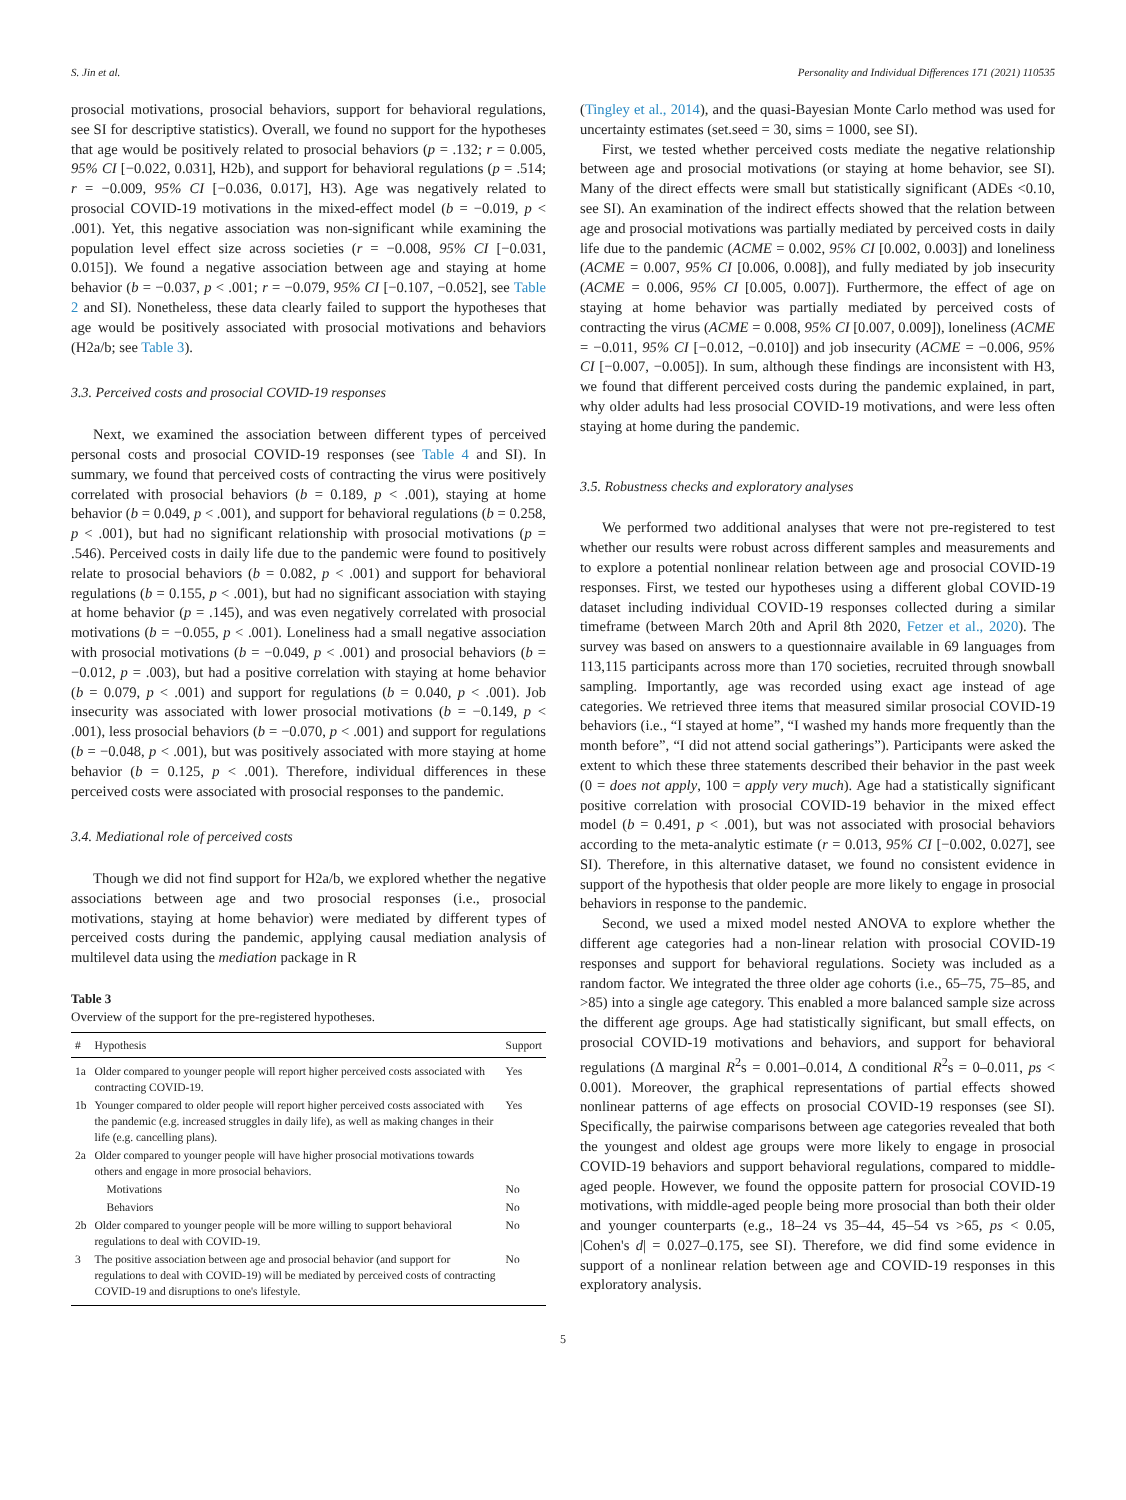S. Jin et al. Personality and Individual Differences 171 (2021) 110535
prosocial motivations, prosocial behaviors, support for behavioral regulations, see SI for descriptive statistics). Overall, we found no support for the hypotheses that age would be positively related to prosocial behaviors (p = .132; r = 0.005, 95% CI [−0.022, 0.031], H2b), and support for behavioral regulations (p = .514; r = −0.009, 95% CI [−0.036, 0.017], H3). Age was negatively related to prosocial COVID-19 motivations in the mixed-effect model (b = −0.019, p < .001). Yet, this negative association was non-significant while examining the population level effect size across societies (r = −0.008, 95% CI [−0.031, 0.015]). We found a negative association between age and staying at home behavior (b = −0.037, p < .001; r = −0.079, 95% CI [−0.107, −0.052], see Table 2 and SI). Nonetheless, these data clearly failed to support the hypotheses that age would be positively associated with prosocial motivations and behaviors (H2a/b; see Table 3).
3.3. Perceived costs and prosocial COVID-19 responses
Next, we examined the association between different types of perceived personal costs and prosocial COVID-19 responses (see Table 4 and SI). In summary, we found that perceived costs of contracting the virus were positively correlated with prosocial behaviors (b = 0.189, p < .001), staying at home behavior (b = 0.049, p < .001), and support for behavioral regulations (b = 0.258, p < .001), but had no significant relationship with prosocial motivations (p = .546). Perceived costs in daily life due to the pandemic were found to positively relate to prosocial behaviors (b = 0.082, p < .001) and support for behavioral regulations (b = 0.155, p < .001), but had no significant association with staying at home behavior (p = .145), and was even negatively correlated with prosocial motivations (b = −0.055, p < .001). Loneliness had a small negative association with prosocial motivations (b = −0.049, p < .001) and prosocial behaviors (b = −0.012, p = .003), but had a positive correlation with staying at home behavior (b = 0.079, p < .001) and support for regulations (b = 0.040, p < .001). Job insecurity was associated with lower prosocial motivations (b = −0.149, p < .001), less prosocial behaviors (b = −0.070, p < .001) and support for regulations (b = −0.048, p < .001), but was positively associated with more staying at home behavior (b = 0.125, p < .001). Therefore, individual differences in these perceived costs were associated with prosocial responses to the pandemic.
3.4. Mediational role of perceived costs
Though we did not find support for H2a/b, we explored whether the negative associations between age and two prosocial responses (i.e., prosocial motivations, staying at home behavior) were mediated by different types of perceived costs during the pandemic, applying causal mediation analysis of multilevel data using the mediation package in R
Table 3
Overview of the support for the pre-registered hypotheses.
| # | Hypothesis | Support |
| --- | --- | --- |
| 1a | Older compared to younger people will report higher perceived costs associated with contracting COVID-19. | Yes |
| 1b | Younger compared to older people will report higher perceived costs associated with the pandemic (e.g. increased struggles in daily life), as well as making changes in their life (e.g. cancelling plans). | Yes |
| 2a | Older compared to younger people will have higher prosocial motivations towards others and engage in more prosocial behaviors. | |
| | Motivations | No |
| | Behaviors | No |
| 2b | Older compared to younger people will be more willing to support behavioral regulations to deal with COVID-19. | No |
| 3 | The positive association between age and prosocial behavior (and support for regulations to deal with COVID-19) will be mediated by perceived costs of contracting COVID-19 and disruptions to one's lifestyle. | No |
(Tingley et al., 2014), and the quasi-Bayesian Monte Carlo method was used for uncertainty estimates (set.seed = 30, sims = 1000, see SI).
First, we tested whether perceived costs mediate the negative relationship between age and prosocial motivations (or staying at home behavior, see SI). Many of the direct effects were small but statistically significant (ADEs <0.10, see SI). An examination of the indirect effects showed that the relation between age and prosocial motivations was partially mediated by perceived costs in daily life due to the pandemic (ACME = 0.002, 95% CI [0.002, 0.003]) and loneliness (ACME = 0.007, 95% CI [0.006, 0.008]), and fully mediated by job insecurity (ACME = 0.006, 95% CI [0.005, 0.007]). Furthermore, the effect of age on staying at home behavior was partially mediated by perceived costs of contracting the virus (ACME = 0.008, 95% CI [0.007, 0.009]), loneliness (ACME = −0.011, 95% CI [−0.012, −0.010]) and job insecurity (ACME = −0.006, 95% CI [−0.007, −0.005]). In sum, although these findings are inconsistent with H3, we found that different perceived costs during the pandemic explained, in part, why older adults had less prosocial COVID-19 motivations, and were less often staying at home during the pandemic.
3.5. Robustness checks and exploratory analyses
We performed two additional analyses that were not pre-registered to test whether our results were robust across different samples and measurements and to explore a potential nonlinear relation between age and prosocial COVID-19 responses. First, we tested our hypotheses using a different global COVID-19 dataset including individual COVID-19 responses collected during a similar timeframe (between March 20th and April 8th 2020, Fetzer et al., 2020). The survey was based on answers to a questionnaire available in 69 languages from 113,115 participants across more than 170 societies, recruited through snowball sampling. Importantly, age was recorded using exact age instead of age categories. We retrieved three items that measured similar prosocial COVID-19 behaviors (i.e., “I stayed at home”, “I washed my hands more frequently than the month before”, “I did not attend social gatherings”). Participants were asked the extent to which these three statements described their behavior in the past week (0 = does not apply, 100 = apply very much). Age had a statistically significant positive correlation with prosocial COVID-19 behavior in the mixed effect model (b = 0.491, p < .001), but was not associated with prosocial behaviors according to the meta-analytic estimate (r = 0.013, 95% CI [−0.002, 0.027], see SI). Therefore, in this alternative dataset, we found no consistent evidence in support of the hypothesis that older people are more likely to engage in prosocial behaviors in response to the pandemic.
Second, we used a mixed model nested ANOVA to explore whether the different age categories had a non-linear relation with prosocial COVID-19 responses and support for behavioral regulations. Society was included as a random factor. We integrated the three older age cohorts (i.e., 65–75, 75–85, and >85) into a single age category. This enabled a more balanced sample size across the different age groups. Age had statistically significant, but small effects, on prosocial COVID-19 motivations and behaviors, and support for behavioral regulations (Δ marginal R<sup>2</sup>s = 0.001–0.014, Δ conditional R<sup>2</sup>s = 0–0.011, ps < 0.001). Moreover, the graphical representations of partial effects showed nonlinear patterns of age effects on prosocial COVID-19 responses (see SI). Specifically, the pairwise comparisons between age categories revealed that both the youngest and oldest age groups were more likely to engage in prosocial COVID-19 behaviors and support behavioral regulations, compared to middle-aged people. However, we found the opposite pattern for prosocial COVID-19 motivations, with middle-aged people being more prosocial than both their older and younger counterparts (e.g., 18–24 vs 35–44, 45–54 vs >65, ps < 0.05, |Cohen's d| = 0.027–0.175, see SI). Therefore, we did find some evidence in support of a nonlinear relation between age and COVID-19 responses in this exploratory analysis.
5